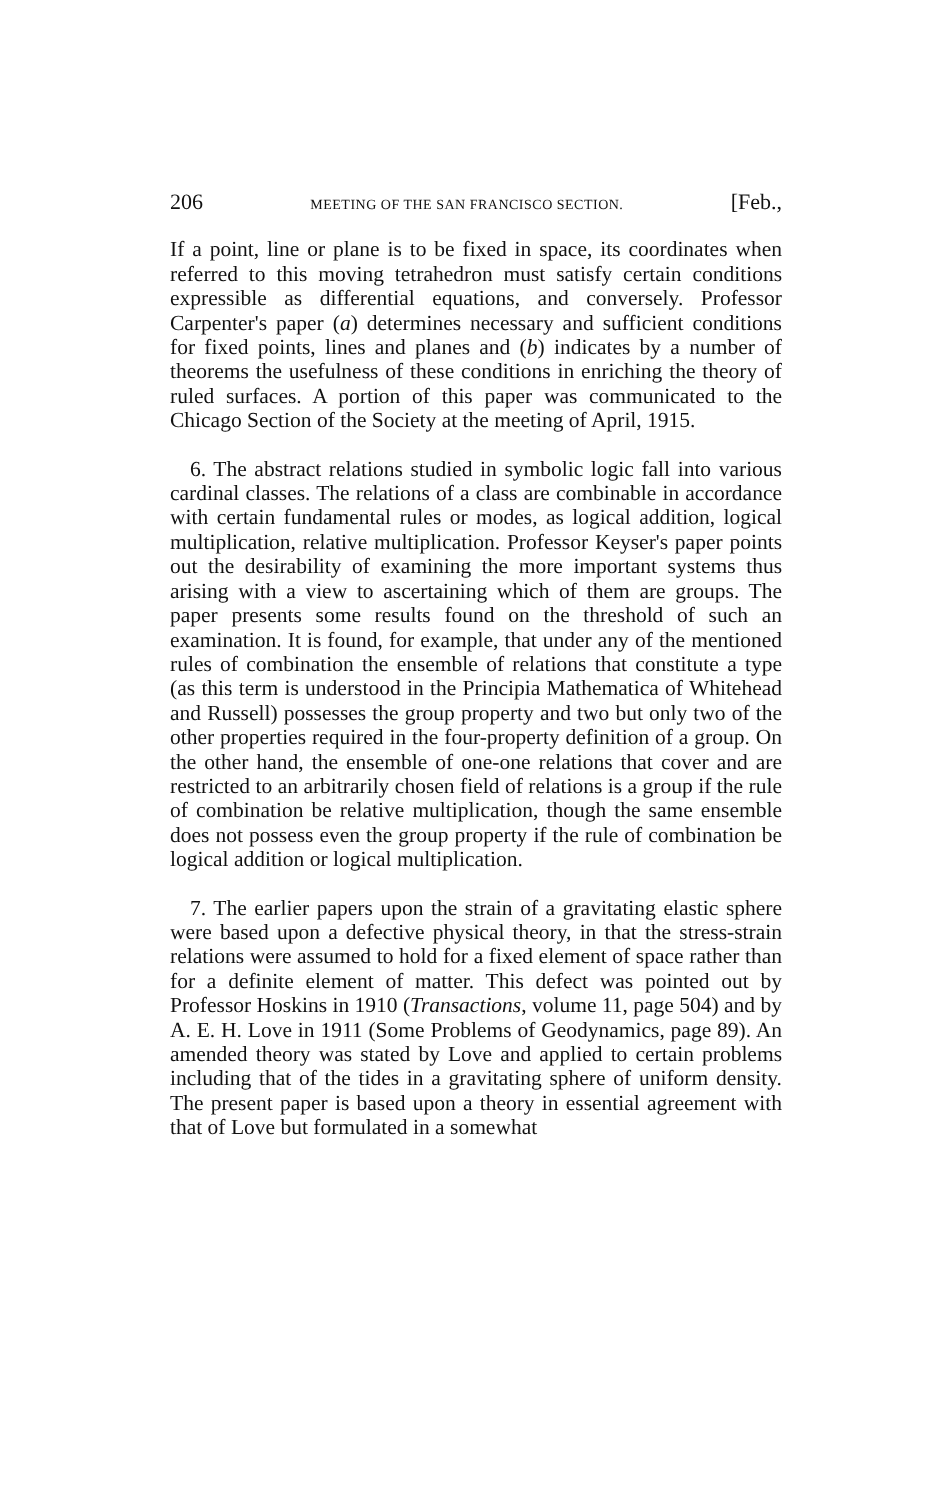206 MEETING OF THE SAN FRANCISCO SECTION. [Feb.,
If a point, line or plane is to be fixed in space, its coordinates when referred to this moving tetrahedron must satisfy certain conditions expressible as differential equations, and conversely. Professor Carpenter's paper (a) determines necessary and sufficient conditions for fixed points, lines and planes and (b) indicates by a number of theorems the usefulness of these conditions in enriching the theory of ruled surfaces. A portion of this paper was communicated to the Chicago Section of the Society at the meeting of April, 1915.
6. The abstract relations studied in symbolic logic fall into various cardinal classes. The relations of a class are combinable in accordance with certain fundamental rules or modes, as logical addition, logical multiplication, relative multiplication. Professor Keyser's paper points out the desirability of examining the more important systems thus arising with a view to ascertaining which of them are groups. The paper presents some results found on the threshold of such an examination. It is found, for example, that under any of the mentioned rules of combination the ensemble of relations that constitute a type (as this term is understood in the Principia Mathematica of Whitehead and Russell) possesses the group property and two but only two of the other properties required in the four-property definition of a group. On the other hand, the ensemble of one-one relations that cover and are restricted to an arbitrarily chosen field of relations is a group if the rule of combination be relative multiplication, though the same ensemble does not possess even the group property if the rule of combination be logical addition or logical multiplication.
7. The earlier papers upon the strain of a gravitating elastic sphere were based upon a defective physical theory, in that the stress-strain relations were assumed to hold for a fixed element of space rather than for a definite element of matter. This defect was pointed out by Professor Hoskins in 1910 (Transactions, volume 11, page 504) and by A. E. H. Love in 1911 (Some Problems of Geodynamics, page 89). An amended theory was stated by Love and applied to certain problems including that of the tides in a gravitating sphere of uniform density. The present paper is based upon a theory in essential agreement with that of Love but formulated in a somewhat